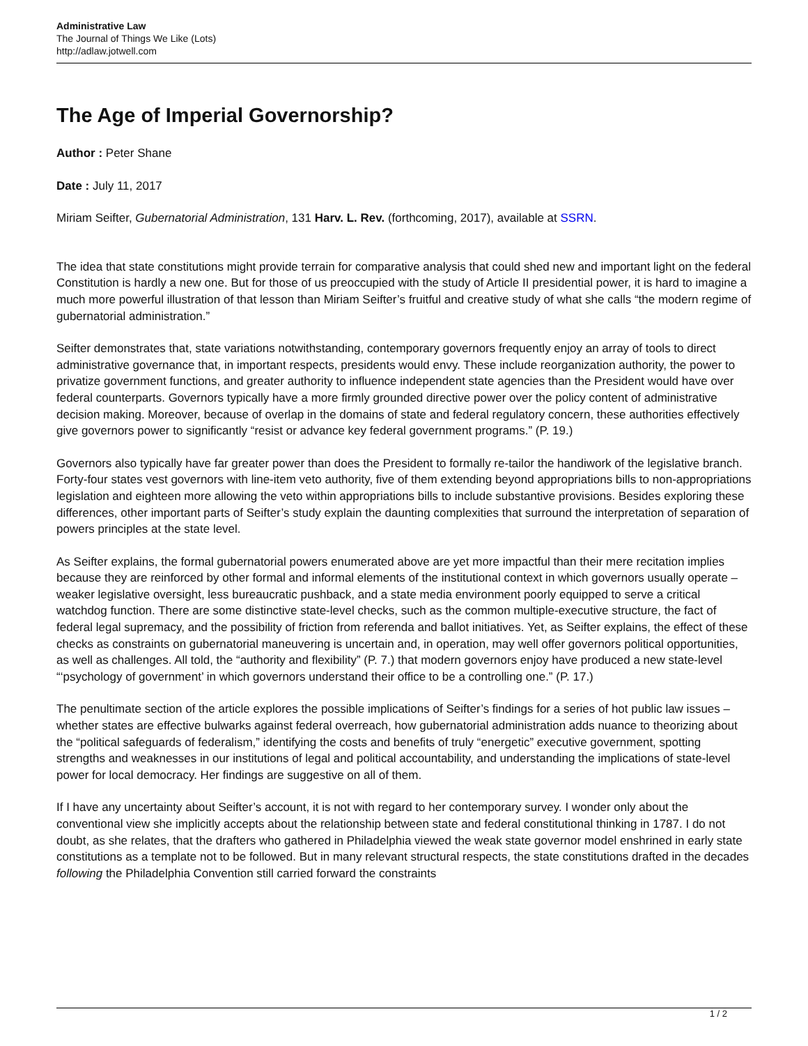Administrative Law
The Journal of Things We Like (Lots)
http://adlaw.jotwell.com
The Age of Imperial Governorship?
Author : Peter Shane
Date : July 11, 2017
Miriam Seifter, Gubernatorial Administration, 131 Harv. L. Rev. (forthcoming, 2017), available at SSRN.
The idea that state constitutions might provide terrain for comparative analysis that could shed new and important light on the federal Constitution is hardly a new one. But for those of us preoccupied with the study of Article II presidential power, it is hard to imagine a much more powerful illustration of that lesson than Miriam Seifter’s fruitful and creative study of what she calls “the modern regime of gubernatorial administration.”
Seifter demonstrates that, state variations notwithstanding, contemporary governors frequently enjoy an array of tools to direct administrative governance that, in important respects, presidents would envy. These include reorganization authority, the power to privatize government functions, and greater authority to influence independent state agencies than the President would have over federal counterparts. Governors typically have a more firmly grounded directive power over the policy content of administrative decision making. Moreover, because of overlap in the domains of state and federal regulatory concern, these authorities effectively give governors power to significantly “resist or advance key federal government programs.” (P. 19.)
Governors also typically have far greater power than does the President to formally re-tailor the handiwork of the legislative branch. Forty-four states vest governors with line-item veto authority, five of them extending beyond appropriations bills to non-appropriations legislation and eighteen more allowing the veto within appropriations bills to include substantive provisions. Besides exploring these differences, other important parts of Seifter’s study explain the daunting complexities that surround the interpretation of separation of powers principles at the state level.
As Seifter explains, the formal gubernatorial powers enumerated above are yet more impactful than their mere recitation implies because they are reinforced by other formal and informal elements of the institutional context in which governors usually operate – weaker legislative oversight, less bureaucratic pushback, and a state media environment poorly equipped to serve a critical watchdog function. There are some distinctive state-level checks, such as the common multiple-executive structure, the fact of federal legal supremacy, and the possibility of friction from referenda and ballot initiatives. Yet, as Seifter explains, the effect of these checks as constraints on gubernatorial maneuvering is uncertain and, in operation, may well offer governors political opportunities, as well as challenges. All told, the “authority and flexibility” (P. 7.) that modern governors enjoy have produced a new state-level “‘psychology of government’ in which governors understand their office to be a controlling one.” (P. 17.)
The penultimate section of the article explores the possible implications of Seifter’s findings for a series of hot public law issues – whether states are effective bulwarks against federal overreach, how gubernatorial administration adds nuance to theorizing about the “political safeguards of federalism,” identifying the costs and benefits of truly “energetic” executive government, spotting strengths and weaknesses in our institutions of legal and political accountability, and understanding the implications of state-level power for local democracy. Her findings are suggestive on all of them.
If I have any uncertainty about Seifter’s account, it is not with regard to her contemporary survey. I wonder only about the conventional view she implicitly accepts about the relationship between state and federal constitutional thinking in 1787. I do not doubt, as she relates, that the drafters who gathered in Philadelphia viewed the weak state governor model enshrined in early state constitutions as a template not to be followed. But in many relevant structural respects, the state constitutions drafted in the decades following the Philadelphia Convention still carried forward the constraints
1 / 2